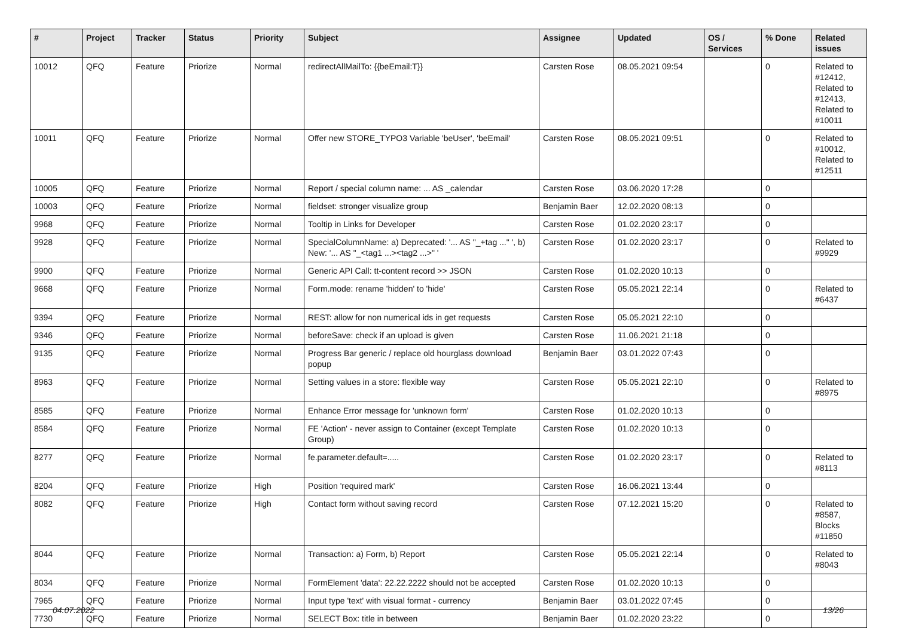| # | Project | Tracker | Status | Priority | Subject | Assignee | Updated | OS / Services | % Done | Related issues |
| --- | --- | --- | --- | --- | --- | --- | --- | --- | --- | --- |
| 10012 | QFQ | Feature | Priorize | Normal | redirectAllMailTo: {{beEmail:T}} | Carsten Rose | 08.05.2021 09:54 | | 0 | Related to #12412, Related to #12413, Related to #10011 |
| 10011 | QFQ | Feature | Priorize | Normal | Offer new STORE_TYPO3 Variable 'beUser', 'beEmail' | Carsten Rose | 08.05.2021 09:51 | | 0 | Related to #10012, Related to #12511 |
| 10005 | QFQ | Feature | Priorize | Normal | Report / special column name: ... AS _calendar | Carsten Rose | 03.06.2020 17:28 | | 0 | |
| 10003 | QFQ | Feature | Priorize | Normal | fieldset: stronger visualize group | Benjamin Baer | 12.02.2020 08:13 | | 0 | |
| 9968 | QFQ | Feature | Priorize | Normal | Tooltip in Links for Developer | Carsten Rose | 01.02.2020 23:17 | | 0 | |
| 9928 | QFQ | Feature | Priorize | Normal | SpecialColumnName: a) Deprecated: '... AS "_+tag ..." ', b) New: '... AS "_<tag1 ...><tag2 ...>" ' | Carsten Rose | 01.02.2020 23:17 | | 0 | Related to #9929 |
| 9900 | QFQ | Feature | Priorize | Normal | Generic API Call: tt-content record >> JSON | Carsten Rose | 01.02.2020 10:13 | | 0 | |
| 9668 | QFQ | Feature | Priorize | Normal | Form.mode: rename 'hidden' to 'hide' | Carsten Rose | 05.05.2021 22:14 | | 0 | Related to #6437 |
| 9394 | QFQ | Feature | Priorize | Normal | REST: allow for non numerical ids in get requests | Carsten Rose | 05.05.2021 22:10 | | 0 | |
| 9346 | QFQ | Feature | Priorize | Normal | beforeSave: check if an upload is given | Carsten Rose | 11.06.2021 21:18 | | 0 | |
| 9135 | QFQ | Feature | Priorize | Normal | Progress Bar generic / replace old hourglass download popup | Benjamin Baer | 03.01.2022 07:43 | | 0 | |
| 8963 | QFQ | Feature | Priorize | Normal | Setting values in a store: flexible way | Carsten Rose | 05.05.2021 22:10 | | 0 | Related to #8975 |
| 8585 | QFQ | Feature | Priorize | Normal | Enhance Error message for 'unknown form' | Carsten Rose | 01.02.2020 10:13 | | 0 | |
| 8584 | QFQ | Feature | Priorize | Normal | FE 'Action' - never assign to Container (except Template Group) | Carsten Rose | 01.02.2020 10:13 | | 0 | |
| 8277 | QFQ | Feature | Priorize | Normal | fe.parameter.default=..... | Carsten Rose | 01.02.2020 23:17 | | 0 | Related to #8113 |
| 8204 | QFQ | Feature | Priorize | High | Position 'required mark' | Carsten Rose | 16.06.2021 13:44 | | 0 | |
| 8082 | QFQ | Feature | Priorize | High | Contact form without saving record | Carsten Rose | 07.12.2021 15:20 | | 0 | Related to #8587, Blocks #11850 |
| 8044 | QFQ | Feature | Priorize | Normal | Transaction: a) Form, b) Report | Carsten Rose | 05.05.2021 22:14 | | 0 | Related to #8043 |
| 8034 | QFQ | Feature | Priorize | Normal | FormElement 'data': 22.22.2222 should not be accepted | Carsten Rose | 01.02.2020 10:13 | | 0 | |
| 7965 | QFQ | Feature | Priorize | Normal | Input type 'text' with visual format - currency | Benjamin Baer | 03.01.2022 07:45 | | 0 | |
| 7730 | QFQ | Feature | Priorize | Normal | SELECT Box: title in between | Benjamin Baer | 01.02.2020 23:22 | | 0 | |
04.07.2022 13/26